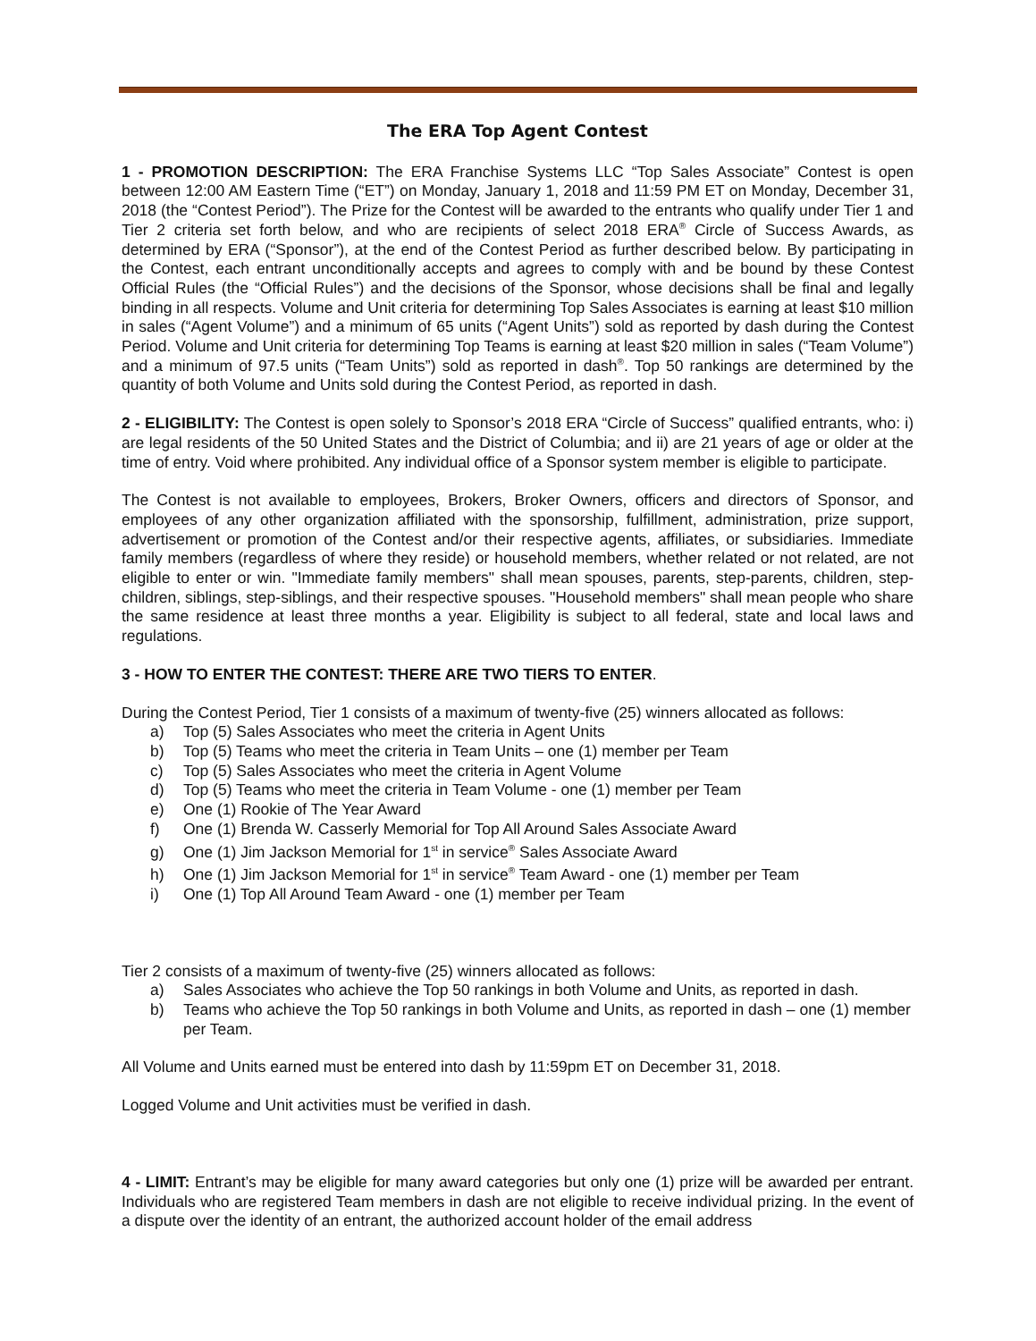The ERA Top Agent Contest
1 - PROMOTION DESCRIPTION: The ERA Franchise Systems LLC “Top Sales Associate” Contest is open between 12:00 AM Eastern Time (“ET”) on Monday, January 1, 2018 and 11:59 PM ET on Monday, December 31, 2018 (the “Contest Period”). The Prize for the Contest will be awarded to the entrants who qualify under Tier 1 and Tier 2 criteria set forth below, and who are recipients of select 2018 ERA<sup>®</sup> Circle of Success Awards, as determined by ERA (“Sponsor”), at the end of the Contest Period as further described below. By participating in the Contest, each entrant unconditionally accepts and agrees to comply with and be bound by these Contest Official Rules (the “Official Rules”) and the decisions of the Sponsor, whose decisions shall be final and legally binding in all respects. Volume and Unit criteria for determining Top Sales Associates is earning at least $10 million in sales (“Agent Volume”) and a minimum of 65 units (“Agent Units”) sold as reported by dash during the Contest Period. Volume and Unit criteria for determining Top Teams is earning at least $20 million in sales (“Team Volume”) and a minimum of 97.5 units (“Team Units”) sold as reported in dash<sup>®</sup>. Top 50 rankings are determined by the quantity of both Volume and Units sold during the Contest Period, as reported in dash.
2 - ELIGIBILITY: The Contest is open solely to Sponsor’s 2018 ERA “Circle of Success” qualified entrants, who: i) are legal residents of the 50 United States and the District of Columbia; and ii) are 21 years of age or older at the time of entry. Void where prohibited. Any individual office of a Sponsor system member is eligible to participate.
The Contest is not available to employees, Brokers, Broker Owners, officers and directors of Sponsor, and employees of any other organization affiliated with the sponsorship, fulfillment, administration, prize support, advertisement or promotion of the Contest and/or their respective agents, affiliates, or subsidiaries. Immediate family members (regardless of where they reside) or household members, whether related or not related, are not eligible to enter or win. "Immediate family members" shall mean spouses, parents, step-parents, children, step-children, siblings, step-siblings, and their respective spouses. "Household members" shall mean people who share the same residence at least three months a year. Eligibility is subject to all federal, state and local laws and regulations.
3 - HOW TO ENTER THE CONTEST: THERE ARE TWO TIERS TO ENTER.
During the Contest Period, Tier 1 consists of a maximum of twenty-five (25) winners allocated as follows:
a) Top (5) Sales Associates who meet the criteria in Agent Units
b) Top (5) Teams who meet the criteria in Team Units – one (1) member per Team
c) Top (5) Sales Associates who meet the criteria in Agent Volume
d) Top (5) Teams who meet the criteria in Team Volume - one (1) member per Team
e) One (1) Rookie of The Year Award
f) One (1) Brenda W. Casserly Memorial for Top All Around Sales Associate Award
g) One (1) Jim Jackson Memorial for 1<sup>st</sup> in service<sup>®</sup> Sales Associate Award
h) One (1) Jim Jackson Memorial for 1<sup>st</sup> in service<sup>®</sup> Team Award - one (1) member per Team
i) One (1) Top All Around Team Award - one (1) member per Team
Tier 2 consists of a maximum of twenty-five (25) winners allocated as follows:
a) Sales Associates who achieve the Top 50 rankings in both Volume and Units, as reported in dash.
b) Teams who achieve the Top 50 rankings in both Volume and Units, as reported in dash – one (1) member per Team.
All Volume and Units earned must be entered into dash by 11:59pm ET on December 31, 2018.
Logged Volume and Unit activities must be verified in dash.
4 - LIMIT: Entrant’s may be eligible for many award categories but only one (1) prize will be awarded per entrant. Individuals who are registered Team members in dash are not eligible to receive individual prizing. In the event of a dispute over the identity of an entrant, the authorized account holder of the email address